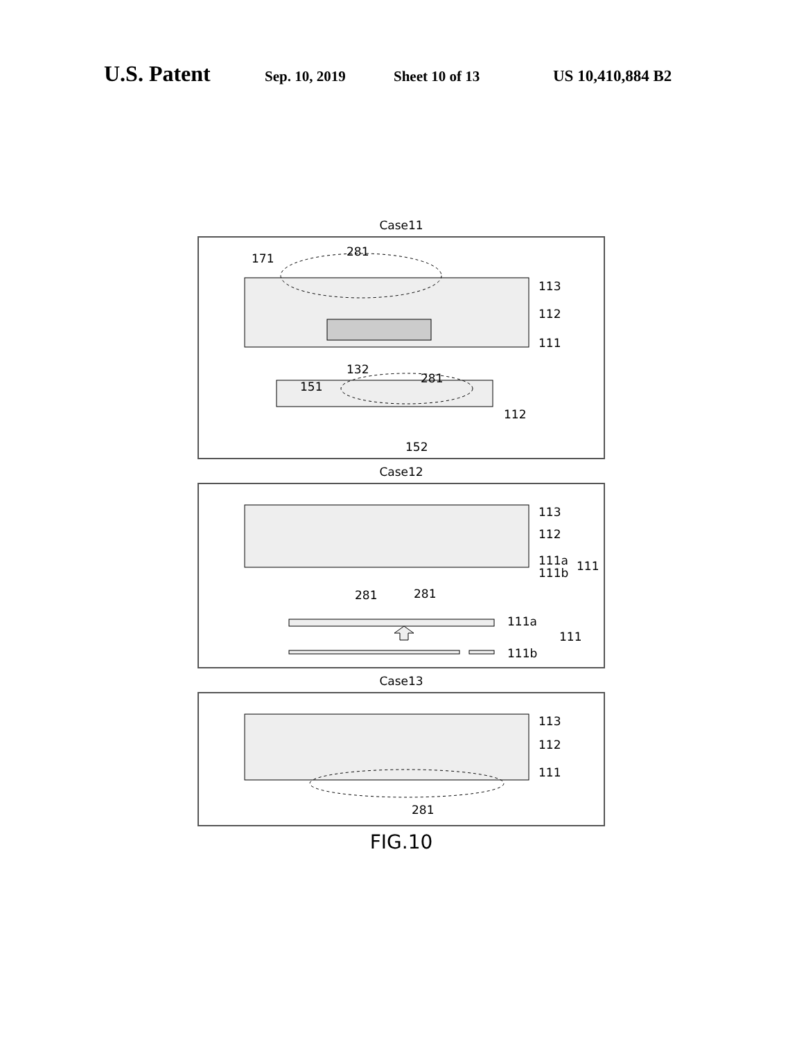U.S. Patent Sep. 10, 2019 Sheet 10 of 13 US 10,410,884 B2
Case11
171 281
113
112
111
132
151
281
112
152
Case12
113
112
111a
111b 111
281 281
111a
111b
111
Case13
113
112
111
281
FIG.10